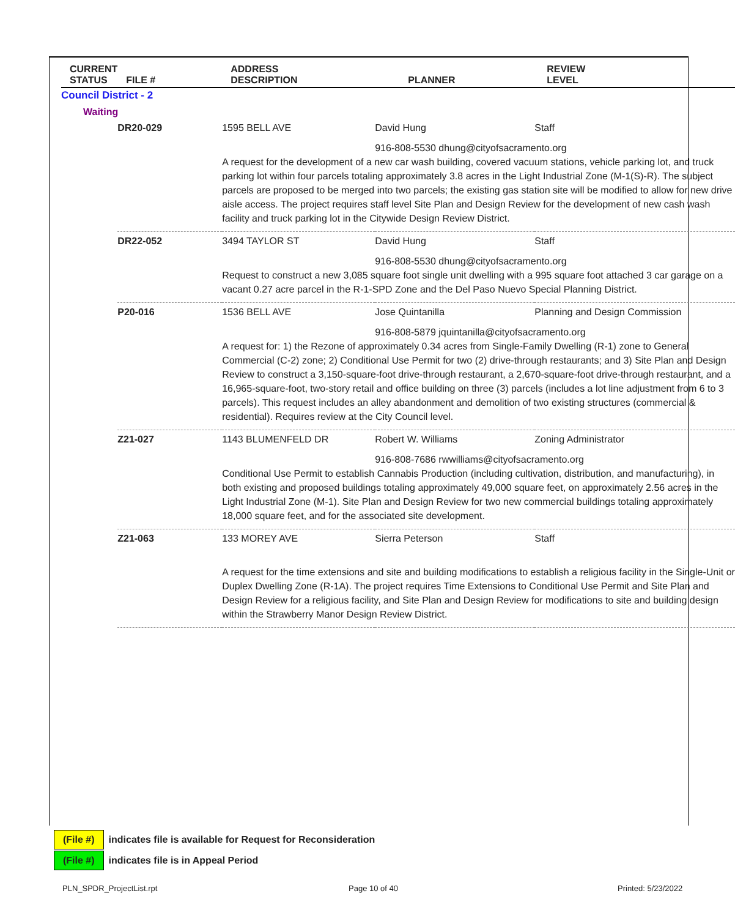| CURRENT STATUS | FILE # | ADDRESS DESCRIPTION | PLANNER | REVIEW LEVEL |
| --- | --- | --- | --- | --- |
| Council District - 2 Waiting | | | | |
| | / DR20-029 / 1595 BELL AVE / David Hung / Staff / / / 916-808-5530 dhung@cityofsacramento.org A request for the development of a new car wash building, covered vacuum stations, vehicle parking lot, and truck parking lot within four parcels totaling approximately 3.8 acres in the Light Industrial Zone (M-1(S)-R). The subject parcels are proposed to be merged into two parcels; the existing gas station site will be modified to allow for new drive aisle access. The project requires staff level Site Plan and Design Review for the development of new cash wash facility and truck parking lot in the Citywide Design Review District. / / / / DR22-052 / 3494 TAYLOR ST / David Hung / Staff / / / 916-808-5530 dhung@cityofsacramento.org Request to construct a new 3,085 square foot single unit dwelling with a 995 square foot attached 3 car garage on a vacant 0.27 acre parcel in the R-1-SPD Zone and the Del Paso Nuevo Special Planning District. / / / / P20-016 / 1536 BELL AVE / Jose Quintanilla / Planning and Design Commission / / / 916-808-5879 jquintanilla@cityofsacramento.org A request for: 1) the Rezone of approximately 0.34 acres from Single-Family Dwelling (R-1) zone to General Commercial (C-2) zone; 2) Conditional Use Permit for two (2) drive-through restaurants; and 3) Site Plan and Design Review to construct a 3,150-square-foot drive-through restaurant, a 2,670-square-foot drive-through restaurant, and a 16,965-square-foot, two-story retail and office building on three (3) parcels (includes a lot line adjustment from 6 to 3 parcels). This request includes an alley abandonment and demolition of two existing structures (commercial & residential). Requires review at the City Council level. / / / / Z21-027 / 1143 BLUMENFELD DR / Robert W. Williams / Zoning Administrator / / / 916-808-7686 rwwilliams@cityofsacramento.org Conditional Use Permit to establish Cannabis Production (including cultivation, distribution, and manufacturing), in both existing and proposed buildings totaling approximately 49,000 square feet, on approximately 2.56 acres in the Light Industrial Zone (M-1). Site Plan and Design Review for two new commercial buildings totaling approximately 18,000 square feet, and for the associated site development. / / / / Z21-063 / 133 MOREY AVE / Sierra Peterson / Staff / / / A request for the time extensions and site and building modifications to establish a religious facility in the Single-Unit or Duplex Dwelling Zone (R-1A). The project requires Time Extensions to Conditional Use Permit and Site Plan and Design Review for a religious facility, and Site Plan and Design Review for modifications to site and building design within the Strawberry Manor Design Review District. / / / | | | |
(File #) indicates file is available for Request for Reconsideration
(File #) indicates file is in Appeal Period
PLN_SPDR_ProjectList.rpt Page 10 of 40 Printed: 5/23/2022